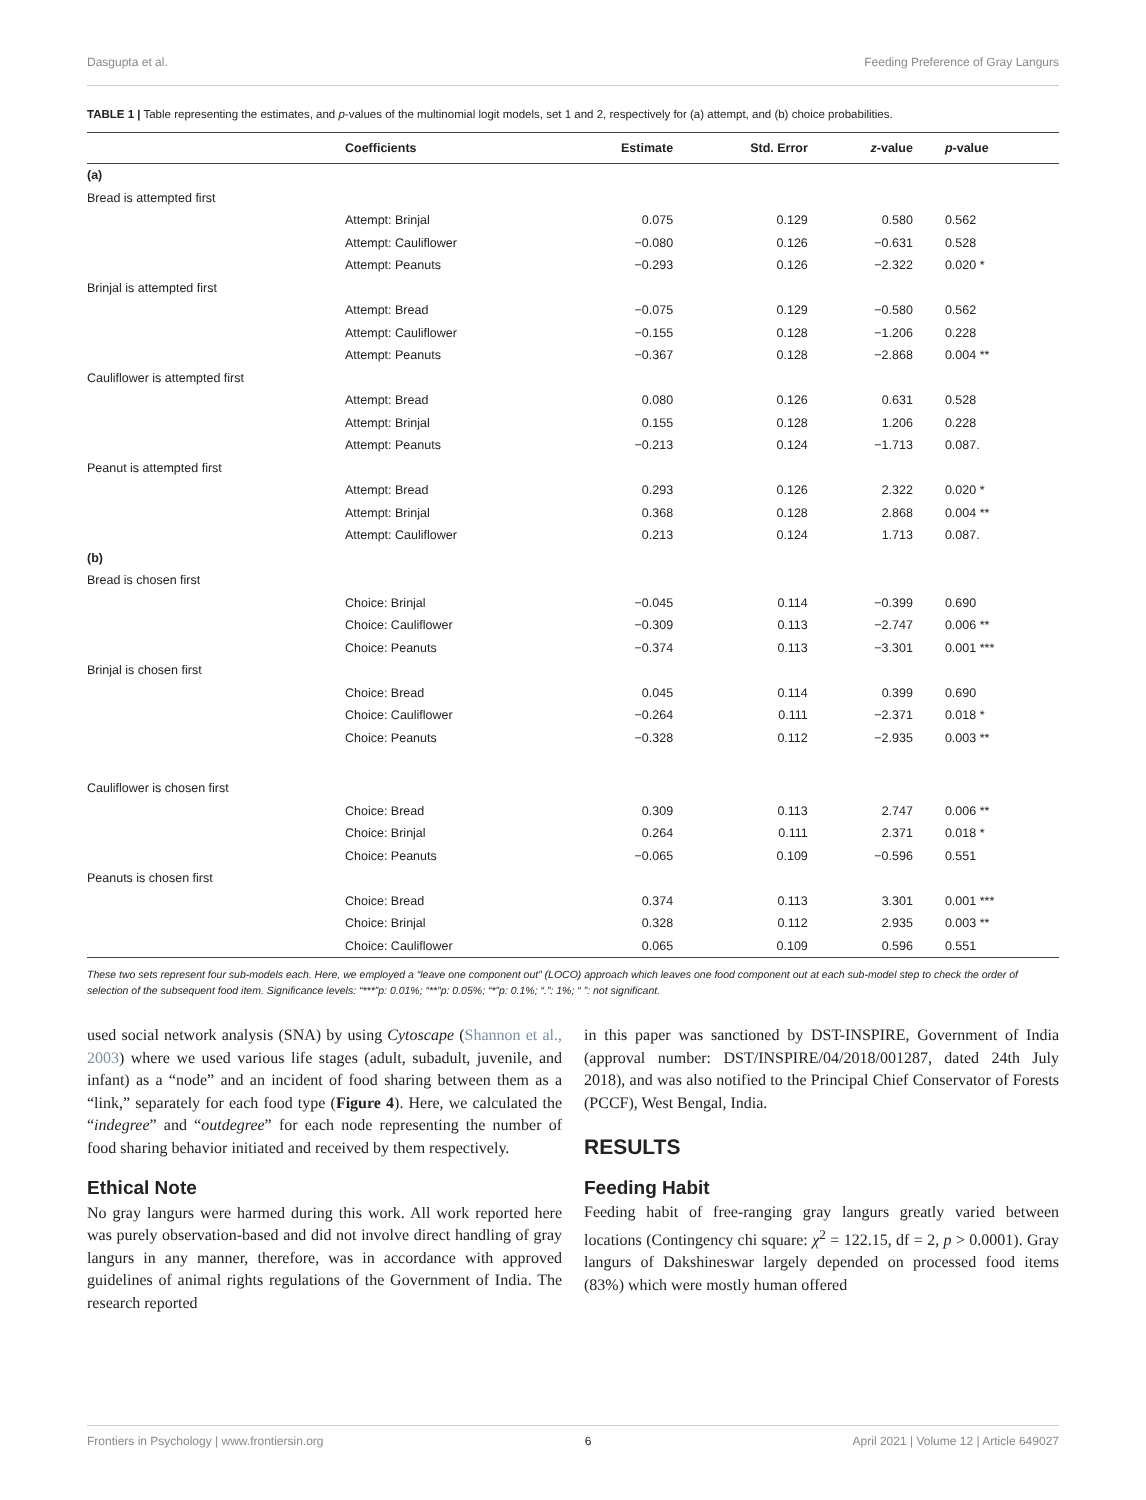Dasgupta et al. Feeding Preference of Gray Langurs
TABLE 1 | Table representing the estimates, and p-values of the multinomial logit models, set 1 and 2, respectively for (a) attempt, and (b) choice probabilities.
| | Coefficients | Estimate | Std. Error | z -value | p -value |
| --- | --- | --- | --- | --- | --- |
| (a) | | | | | |
| Bread is attempted first | | | | | |
| | Attempt: Brinjal | 0.075 | 0.129 | 0.580 | 0.562 |
| | Attempt: Cauliflower | −0.080 | 0.126 | −0.631 | 0.528 |
| | Attempt: Peanuts | −0.293 | 0.126 | −2.322 | 0.020 * |
| Brinjal is attempted first | | | | | |
| | Attempt: Bread | −0.075 | 0.129 | −0.580 | 0.562 |
| | Attempt: Cauliflower | −0.155 | 0.128 | −1.206 | 0.228 |
| | Attempt: Peanuts | −0.367 | 0.128 | −2.868 | 0.004 ** |
| Cauliflower is attempted first | | | | | |
| | Attempt: Bread | 0.080 | 0.126 | 0.631 | 0.528 |
| | Attempt: Brinjal | 0.155 | 0.128 | 1.206 | 0.228 |
| | Attempt: Peanuts | −0.213 | 0.124 | −1.713 | 0.087. |
| Peanut is attempted first | | | | | |
| | Attempt: Bread | 0.293 | 0.126 | 2.322 | 0.020 * |
| | Attempt: Brinjal | 0.368 | 0.128 | 2.868 | 0.004 ** |
| | Attempt: Cauliflower | 0.213 | 0.124 | 1.713 | 0.087. |
| (b) | | | | | |
| Bread is chosen first | | | | | |
| | Choice: Brinjal | −0.045 | 0.114 | −0.399 | 0.690 |
| | Choice: Cauliflower | −0.309 | 0.113 | −2.747 | 0.006 ** |
| | Choice: Peanuts | −0.374 | 0.113 | −3.301 | 0.001 *** |
| Brinjal is chosen first | | | | | |
| | Choice: Bread | 0.045 | 0.114 | 0.399 | 0.690 |
| | Choice: Cauliflower | −0.264 | 0.111 | −2.371 | 0.018 * |
| | Choice: Peanuts | −0.328 | 0.112 | −2.935 | 0.003 ** |
| Cauliflower is chosen first | | | | | |
| | Choice: Bread | 0.309 | 0.113 | 2.747 | 0.006 ** |
| | Choice: Brinjal | 0.264 | 0.111 | 2.371 | 0.018 * |
| | Choice: Peanuts | −0.065 | 0.109 | −0.596 | 0.551 |
| Peanuts is chosen first | | | | | |
| | Choice: Bread | 0.374 | 0.113 | 3.301 | 0.001 *** |
| | Choice: Brinjal | 0.328 | 0.112 | 2.935 | 0.003 ** |
| | Choice: Cauliflower | 0.065 | 0.109 | 0.596 | 0.551 |
These two sets represent four sub-models each. Here, we employed a “leave one component out” (LOCO) approach which leaves one food component out at each sub-model step to check the order of selection of the subsequent food item. Significance levels: “***”p: 0.01%; “**”p: 0.05%; “*”p: 0.1%; “.”: 1%; “ ”: not significant.
used social network analysis (SNA) by using Cytoscape (Shannon et al., 2003) where we used various life stages (adult, subadult, juvenile, and infant) as a “node” and an incident of food sharing between them as a “link,” separately for each food type (Figure 4). Here, we calculated the “indegree” and “outdegree” for each node representing the number of food sharing behavior initiated and received by them respectively.
Ethical Note
No gray langurs were harmed during this work. All work reported here was purely observation-based and did not involve direct handling of gray langurs in any manner, therefore, was in accordance with approved guidelines of animal rights regulations of the Government of India. The research reported
in this paper was sanctioned by DST-INSPIRE, Government of India (approval number: DST/INSPIRE/04/2018/001287, dated 24th July 2018), and was also notified to the Principal Chief Conservator of Forests (PCCF), West Bengal, India.
RESULTS
Feeding Habit
Feeding habit of free-ranging gray langurs greatly varied between locations (Contingency chi square: χ<sup>2</sup> = 122.15, df = 2, p > 0.0001). Gray langurs of Dakshineswar largely depended on processed food items (83%) which were mostly human offered
Frontiers in Psychology | www.frontiersin.org 6 April 2021 | Volume 12 | Article 649027